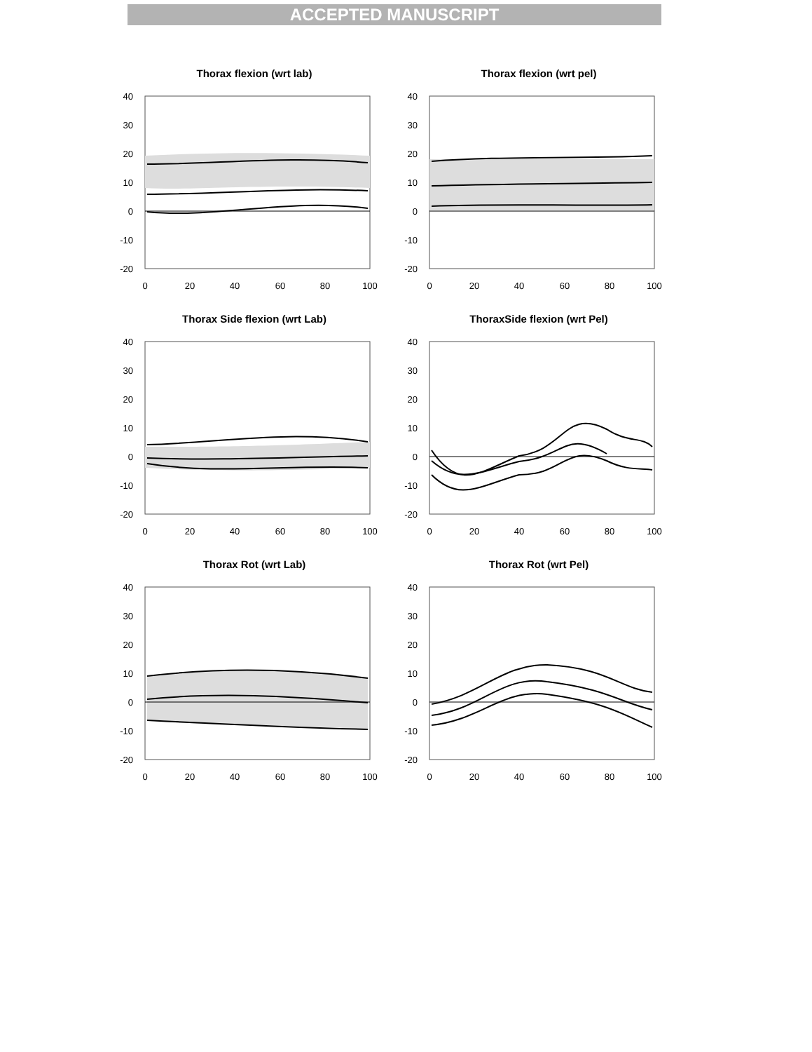ACCEPTED MANUSCRIPT
Thorax flexion (wrt lab)
40
30
20
10
0
-10
-20
0
20
40
60
80
100
Thorax flexion (wrt pel)
40
30
20
10
0
-10
-20
0
20
40
60
80
100
Thorax Side flexion (wrt Lab)
40
30
20
10
0
-10
-20
0
20
40
60
80
100
ThoraxSide flexion (wrt Pel)
40
30
20
10
0
-10
-20
0
20
40
60
80
100
Thorax Rot (wrt Lab)
40
30
20
10
0
-10
-20
0
20
40
60
80
100
Thorax Rot (wrt Pel)
40
30
20
10
0
-10
-20
0
20
40
60
80
100